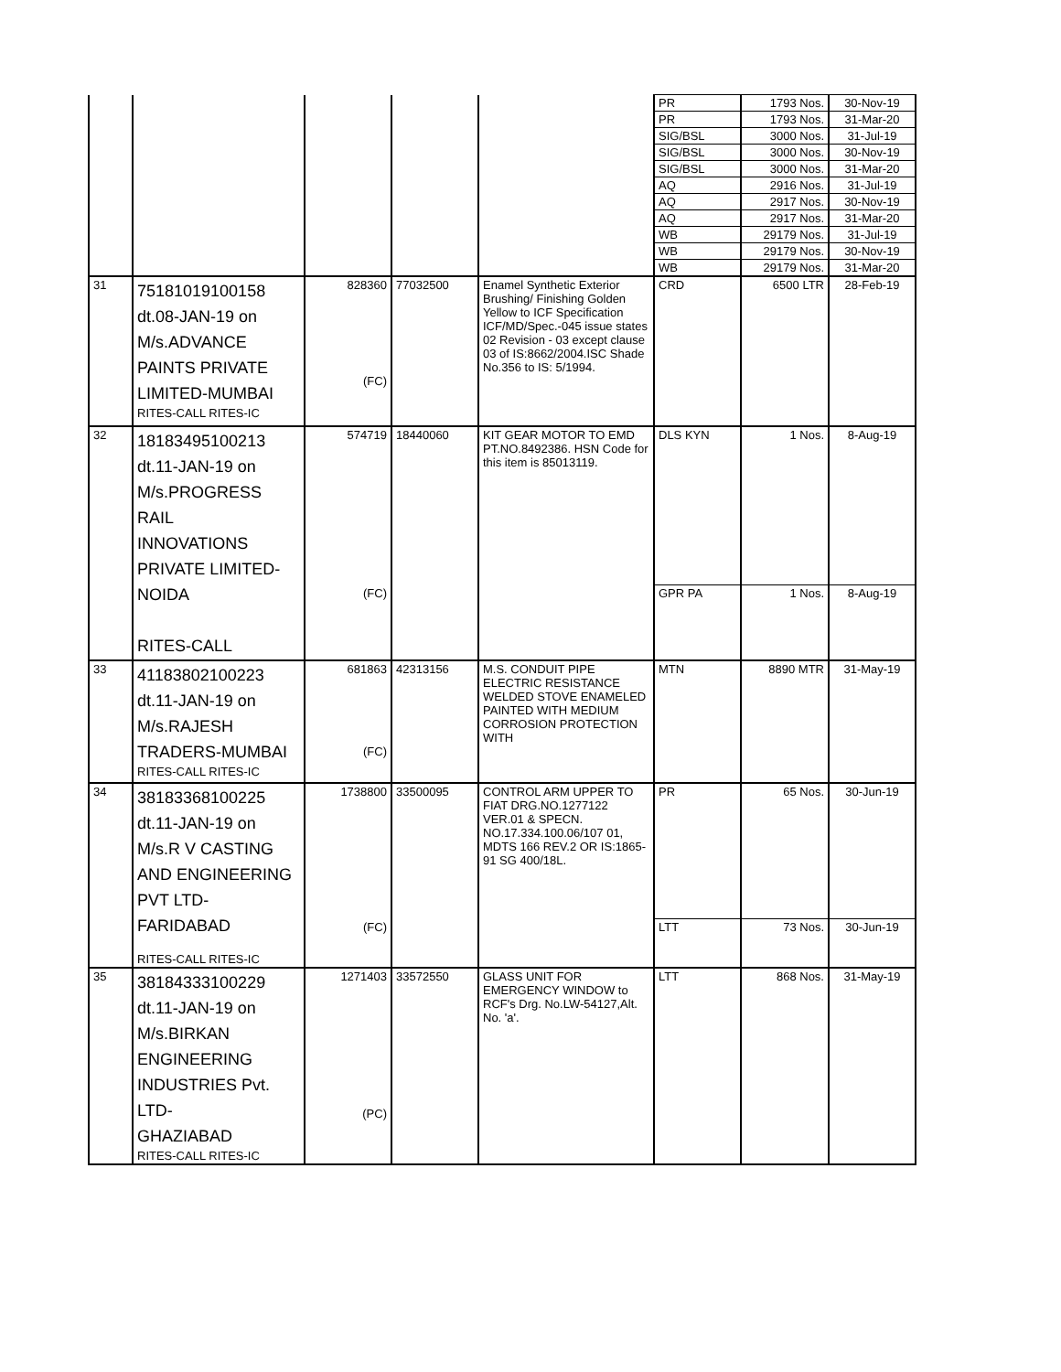| | | | | | PR | 1793 Nos. | 30-Nov-19 |
| | | | | | PR | 1793 Nos. | 31-Mar-20 |
| | | | | | SIG/BSL | 3000 Nos. | 31-Jul-19 |
| | | | | | SIG/BSL | 3000 Nos. | 30-Nov-19 |
| | | | | | SIG/BSL | 3000 Nos. | 31-Mar-20 |
| | | | | | AQ | 2916 Nos. | 31-Jul-19 |
| | | | | | AQ | 2917 Nos. | 30-Nov-19 |
| | | | | | AQ | 2917 Nos. | 31-Mar-20 |
| | | | | | WB | 29179 Nos. | 31-Jul-19 |
| | | | | | WB | 29179 Nos. | 30-Nov-19 |
| | | | | | WB | 29179 Nos. | 31-Mar-20 |
| 31 | 75181019100158 dt.08-JAN-19 on M/s.ADVANCE PAINTS PRIVATE LIMITED-MUMBAI RITES-CALL RITES-IC | 828360 (FC) | 77032500 | Enamel Synthetic Exterior Brushing/ Finishing Golden Yellow to ICF Specification ICF/MD/Spec.-045 issue states 02 Revision - 03 except clause 03 of IS:8662/2004.ISC Shade No.356 to IS: 5/1994. | CRD | 6500 LTR | 28-Feb-19 |
| 32 | 18183495100213 dt.11-JAN-19 on M/s.PROGRESS RAIL INNOVATIONS PRIVATE LIMITED- NOIDA RITES-CALL | 574719 | 18440060 | KIT GEAR MOTOR TO EMD PT.NO.8492386. HSN Code for this item is 85013119. | DLS KYN | 1 Nos. | 8-Aug-19 |
| | | (FC) | | | GPR PA | 1 Nos. | 8-Aug-19 |
| 33 | 41183802100223 dt.11-JAN-19 on M/s.RAJESH TRADERS-MUMBAI RITES-CALL RITES-IC | 681863 (FC) | 42313156 | M.S. CONDUIT PIPE ELECTRIC RESISTANCE WELDED STOVE ENAMELED PAINTED WITH MEDIUM CORROSION PROTECTION WITH | MTN | 8890 MTR | 31-May-19 |
| 34 | 38183368100225 dt.11-JAN-19 on M/s.R V CASTING AND ENGINEERING PVT LTD-FARIDABAD RITES-CALL RITES-IC | 1738800 | 33500095 | CONTROL ARM UPPER TO FIAT DRG.NO.1277122 VER.01 & SPECN. NO.17.334.100.06/107 01, MDTS 166 REV.2 OR IS:1865-91 SG 400/18L. | PR | 65 Nos. | 30-Jun-19 |
| | | (FC) | | | LTT | 73 Nos. | 30-Jun-19 |
| 35 | 38184333100229 dt.11-JAN-19 on M/s.BIRKAN ENGINEERING INDUSTRIES Pvt. LTD- GHAZIABAD RITES-CALL RITES-IC | 1271403 (PC) | 33572550 | GLASS UNIT FOR EMERGENCY WINDOW to RCF's Drg. No.LW-54127,Alt. No. 'a'. | LTT | 868 Nos. | 31-May-19 |